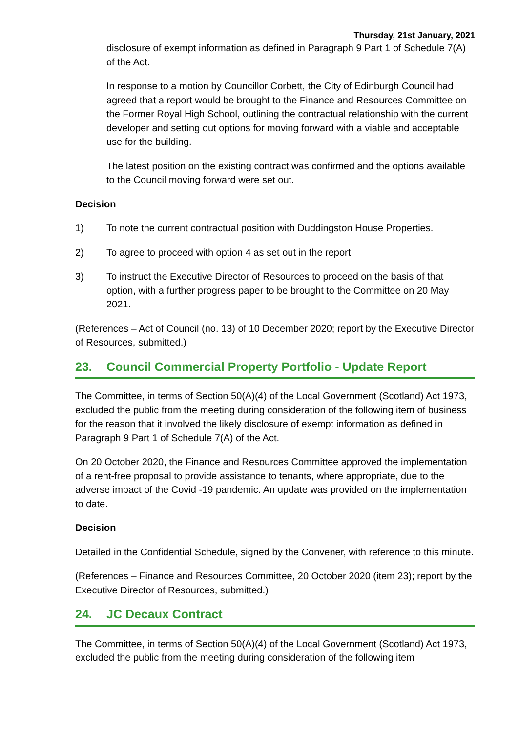Thursday, 21st January, 2021
disclosure of exempt information as defined in Paragraph 9 Part 1 of Schedule 7(A) of the Act.
In response to a motion by Councillor Corbett, the City of Edinburgh Council had agreed that a report would be brought to the Finance and Resources Committee on the Former Royal High School, outlining the contractual relationship with the current developer and setting out options for moving forward with a viable and acceptable use for the building.
The latest position on the existing contract was confirmed and the options available to the Council moving forward were set out.
Decision
1) To note the current contractual position with Duddingston House Properties.
2) To agree to proceed with option 4 as set out in the report.
3) To instruct the Executive Director of Resources to proceed on the basis of that option, with a further progress paper to be brought to the Committee on 20 May 2021.
(References – Act of Council (no. 13) of 10 December 2020; report by the Executive Director of Resources, submitted.)
23. Council Commercial Property Portfolio - Update Report
The Committee, in terms of Section 50(A)(4) of the Local Government (Scotland) Act 1973, excluded the public from the meeting during consideration of the following item of business for the reason that it involved the likely disclosure of exempt information as defined in Paragraph 9 Part 1 of Schedule 7(A) of the Act.
On 20 October 2020, the Finance and Resources Committee approved the implementation of a rent-free proposal to provide assistance to tenants, where appropriate, due to the adverse impact of the Covid -19 pandemic. An update was provided on the implementation to date.
Decision
Detailed in the Confidential Schedule, signed by the Convener, with reference to this minute.
(References – Finance and Resources Committee, 20 October 2020 (item 23); report by the Executive Director of Resources, submitted.)
24. JC Decaux Contract
The Committee, in terms of Section 50(A)(4) of the Local Government (Scotland) Act 1973, excluded the public from the meeting during consideration of the following item